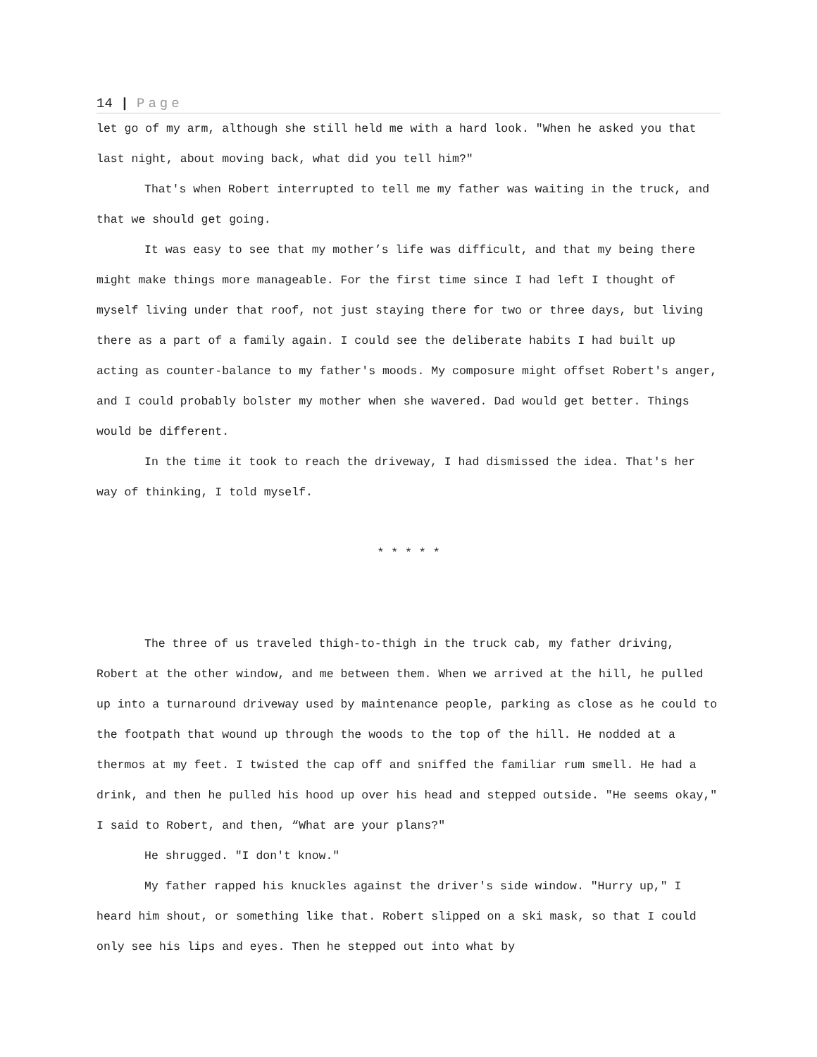14 | Page
let go of my arm, although she still held me with a hard look. "When he asked you that last night, about moving back, what did you tell him?"
That's when Robert interrupted to tell me my father was waiting in the truck, and that we should get going.
It was easy to see that my mother’s life was difficult, and that my being there might make things more manageable. For the first time since I had left I thought of myself living under that roof, not just staying there for two or three days, but living there as a part of a family again. I could see the deliberate habits I had built up acting as counter-balance to my father's moods. My composure might offset Robert's anger, and I could probably bolster my mother when she wavered. Dad would get better. Things would be different.
In the time it took to reach the driveway, I had dismissed the idea. That's her way of thinking, I told myself.
* * * * *
The three of us traveled thigh-to-thigh in the truck cab, my father driving, Robert at the other window, and me between them. When we arrived at the hill, he pulled up into a turnaround driveway used by maintenance people, parking as close as he could to the footpath that wound up through the woods to the top of the hill. He nodded at a thermos at my feet. I twisted the cap off and sniffed the familiar rum smell. He had a drink, and then he pulled his hood up over his head and stepped outside. "He seems okay," I said to Robert, and then, “What are your plans?"
He shrugged. "I don't know."
My father rapped his knuckles against the driver's side window. "Hurry up," I heard him shout, or something like that. Robert slipped on a ski mask, so that I could only see his lips and eyes. Then he stepped out into what by